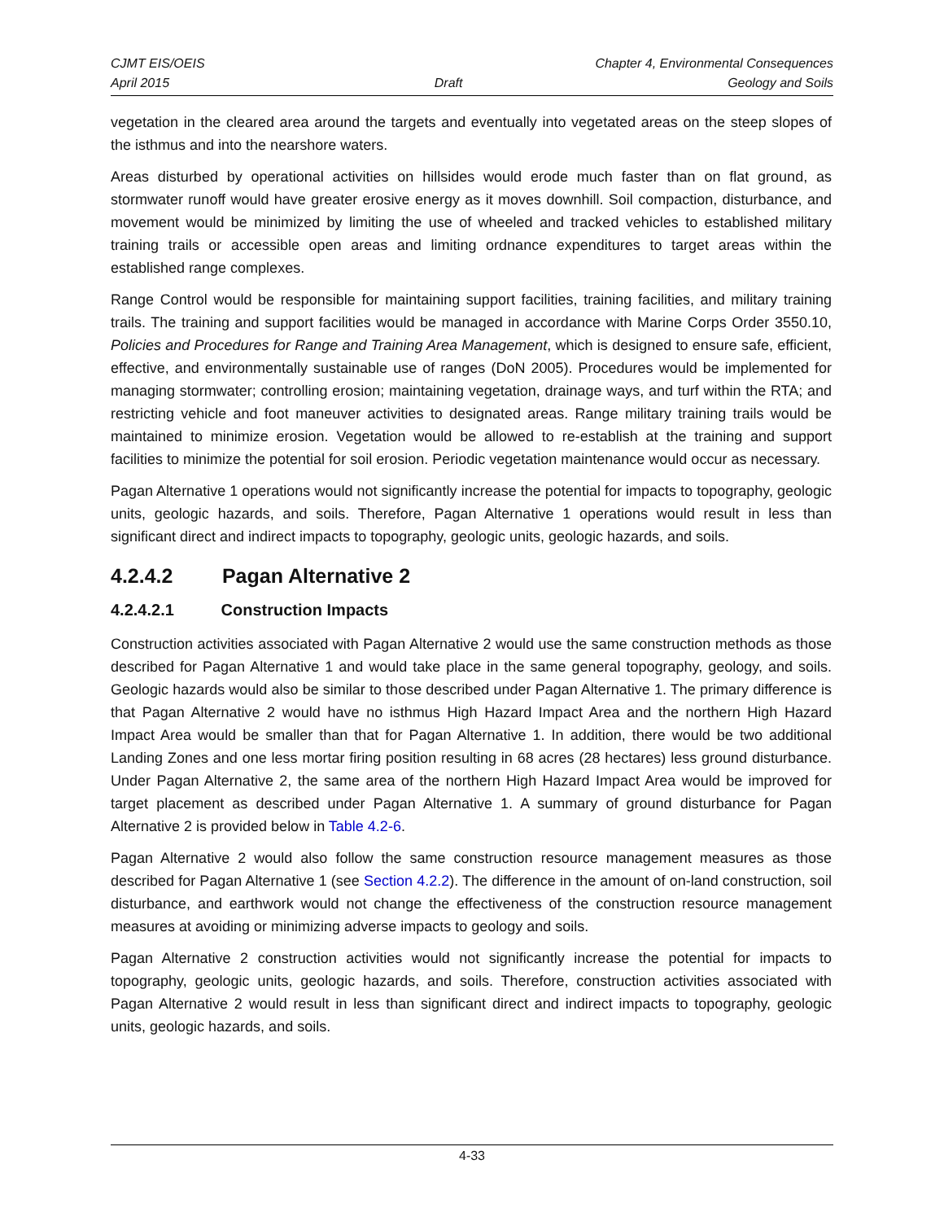CJMT EIS/OEIS Chapter 4, Environmental Consequences
April 2015 Draft Geology and Soils
vegetation in the cleared area around the targets and eventually into vegetated areas on the steep slopes of the isthmus and into the nearshore waters.
Areas disturbed by operational activities on hillsides would erode much faster than on flat ground, as stormwater runoff would have greater erosive energy as it moves downhill. Soil compaction, disturbance, and movement would be minimized by limiting the use of wheeled and tracked vehicles to established military training trails or accessible open areas and limiting ordnance expenditures to target areas within the established range complexes.
Range Control would be responsible for maintaining support facilities, training facilities, and military training trails. The training and support facilities would be managed in accordance with Marine Corps Order 3550.10, Policies and Procedures for Range and Training Area Management, which is designed to ensure safe, efficient, effective, and environmentally sustainable use of ranges (DoN 2005). Procedures would be implemented for managing stormwater; controlling erosion; maintaining vegetation, drainage ways, and turf within the RTA; and restricting vehicle and foot maneuver activities to designated areas. Range military training trails would be maintained to minimize erosion. Vegetation would be allowed to re-establish at the training and support facilities to minimize the potential for soil erosion. Periodic vegetation maintenance would occur as necessary.
Pagan Alternative 1 operations would not significantly increase the potential for impacts to topography, geologic units, geologic hazards, and soils. Therefore, Pagan Alternative 1 operations would result in less than significant direct and indirect impacts to topography, geologic units, geologic hazards, and soils.
4.2.4.2 Pagan Alternative 2
4.2.4.2.1 Construction Impacts
Construction activities associated with Pagan Alternative 2 would use the same construction methods as those described for Pagan Alternative 1 and would take place in the same general topography, geology, and soils. Geologic hazards would also be similar to those described under Pagan Alternative 1. The primary difference is that Pagan Alternative 2 would have no isthmus High Hazard Impact Area and the northern High Hazard Impact Area would be smaller than that for Pagan Alternative 1. In addition, there would be two additional Landing Zones and one less mortar firing position resulting in 68 acres (28 hectares) less ground disturbance. Under Pagan Alternative 2, the same area of the northern High Hazard Impact Area would be improved for target placement as described under Pagan Alternative 1. A summary of ground disturbance for Pagan Alternative 2 is provided below in Table 4.2-6.
Pagan Alternative 2 would also follow the same construction resource management measures as those described for Pagan Alternative 1 (see Section 4.2.2). The difference in the amount of on-land construction, soil disturbance, and earthwork would not change the effectiveness of the construction resource management measures at avoiding or minimizing adverse impacts to geology and soils.
Pagan Alternative 2 construction activities would not significantly increase the potential for impacts to topography, geologic units, geologic hazards, and soils. Therefore, construction activities associated with Pagan Alternative 2 would result in less than significant direct and indirect impacts to topography, geologic units, geologic hazards, and soils.
4-33